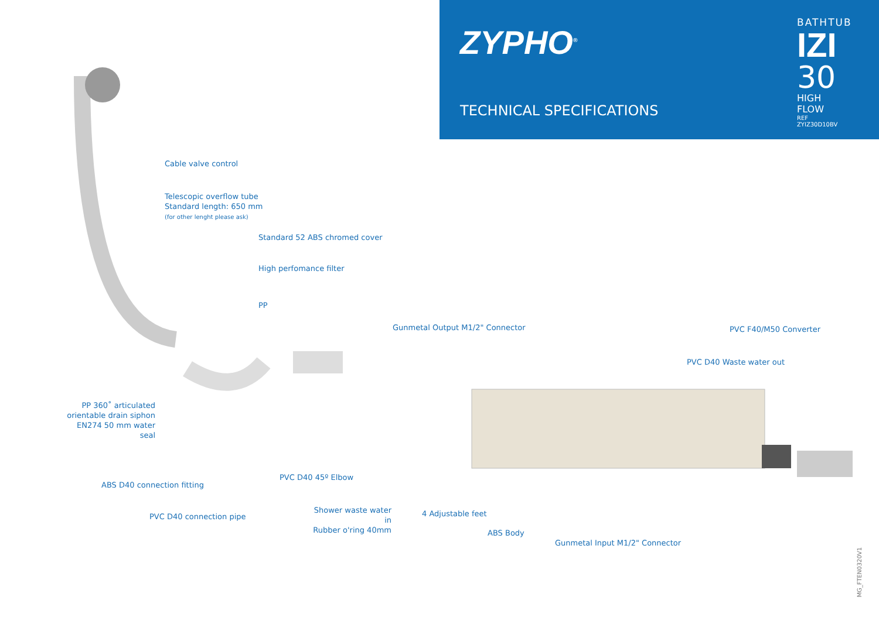ZYPHO<sup>®</sup>
TECHNICAL SPECIFICATIONS
BATHTUB
IZI
30
HIGH FLOW
REF ZYIZ30D10BV
Cable valve control
Telescopic overflow tube
Standard length: 650 mm
(for other lenght please ask)
Standard 52 ABS chromed cover
High perfomance filter
PP
Gunmetal Output M1/2" Connector
PVC F40/M50 Converter
PVC D40 Waste water out
PP 360˚ articulated
orientable drain siphon
EN274 50 mm water seal
ABS D40 connection fitting
PVC D40 45º Elbow
PVC D40 connection pipe
Shower waste water in
Rubber o'ring 40mm
4 Adjustable feet
ABS Body
Gunmetal Input M1/2" Connector
MG_FTEN0320V1